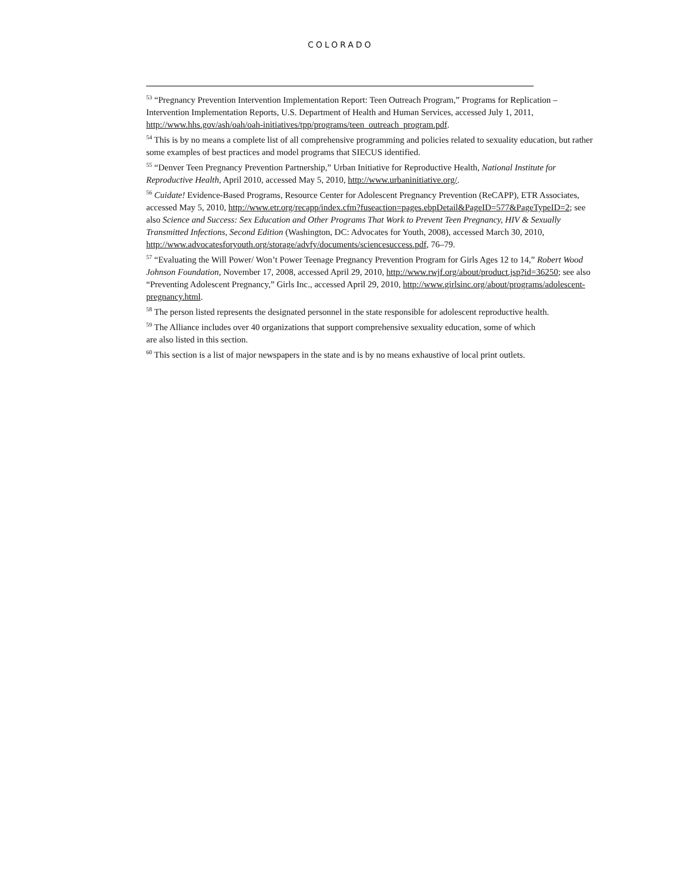COLORADO
<sup>53</sup> “Pregnancy Prevention Intervention Implementation Report: Teen Outreach Program,” Programs for Replication – Intervention Implementation Reports, U.S. Department of Health and Human Services, accessed July 1, 2011, http://www.hhs.gov/ash/oah/oah-initiatives/tpp/programs/teen_outreach_program.pdf.
<sup>54</sup> This is by no means a complete list of all comprehensive programming and policies related to sexuality education, but rather some examples of best practices and model programs that SIECUS identified.
<sup>55</sup> “Denver Teen Pregnancy Prevention Partnership,” Urban Initiative for Reproductive Health, National Institute for Reproductive Health, April 2010, accessed May 5, 2010, http://www.urbaninitiative.org/.
<sup>56</sup> Cuidate! Evidence-Based Programs, Resource Center for Adolescent Pregnancy Prevention (ReCAPP), ETR Associates, accessed May 5, 2010, http://www.etr.org/recapp/index.cfm?fuseaction=pages.ebpDetail&PageID=577&PageTypeID=2; see also Science and Success: Sex Education and Other Programs That Work to Prevent Teen Pregnancy, HIV & Sexually Transmitted Infections, Second Edition (Washington, DC: Advocates for Youth, 2008), accessed March 30, 2010, http://www.advocatesforyouth.org/storage/advfy/documents/sciencesuccess.pdf, 76–79.
<sup>57</sup> “Evaluating the Will Power/ Won’t Power Teenage Pregnancy Prevention Program for Girls Ages 12 to 14,” Robert Wood Johnson Foundation, November 17, 2008, accessed April 29, 2010, http://www.rwjf.org/about/product.jsp?id=36250; see also “Preventing Adolescent Pregnancy,” Girls Inc., accessed April 29, 2010, http://www.girlsinc.org/about/programs/adolescent-pregnancy.html.
<sup>58</sup> The person listed represents the designated personnel in the state responsible for adolescent reproductive health.
<sup>59</sup> The Alliance includes over 40 organizations that support comprehensive sexuality education, some of which
are also listed in this section.
<sup>60</sup> This section is a list of major newspapers in the state and is by no means exhaustive of local print outlets.